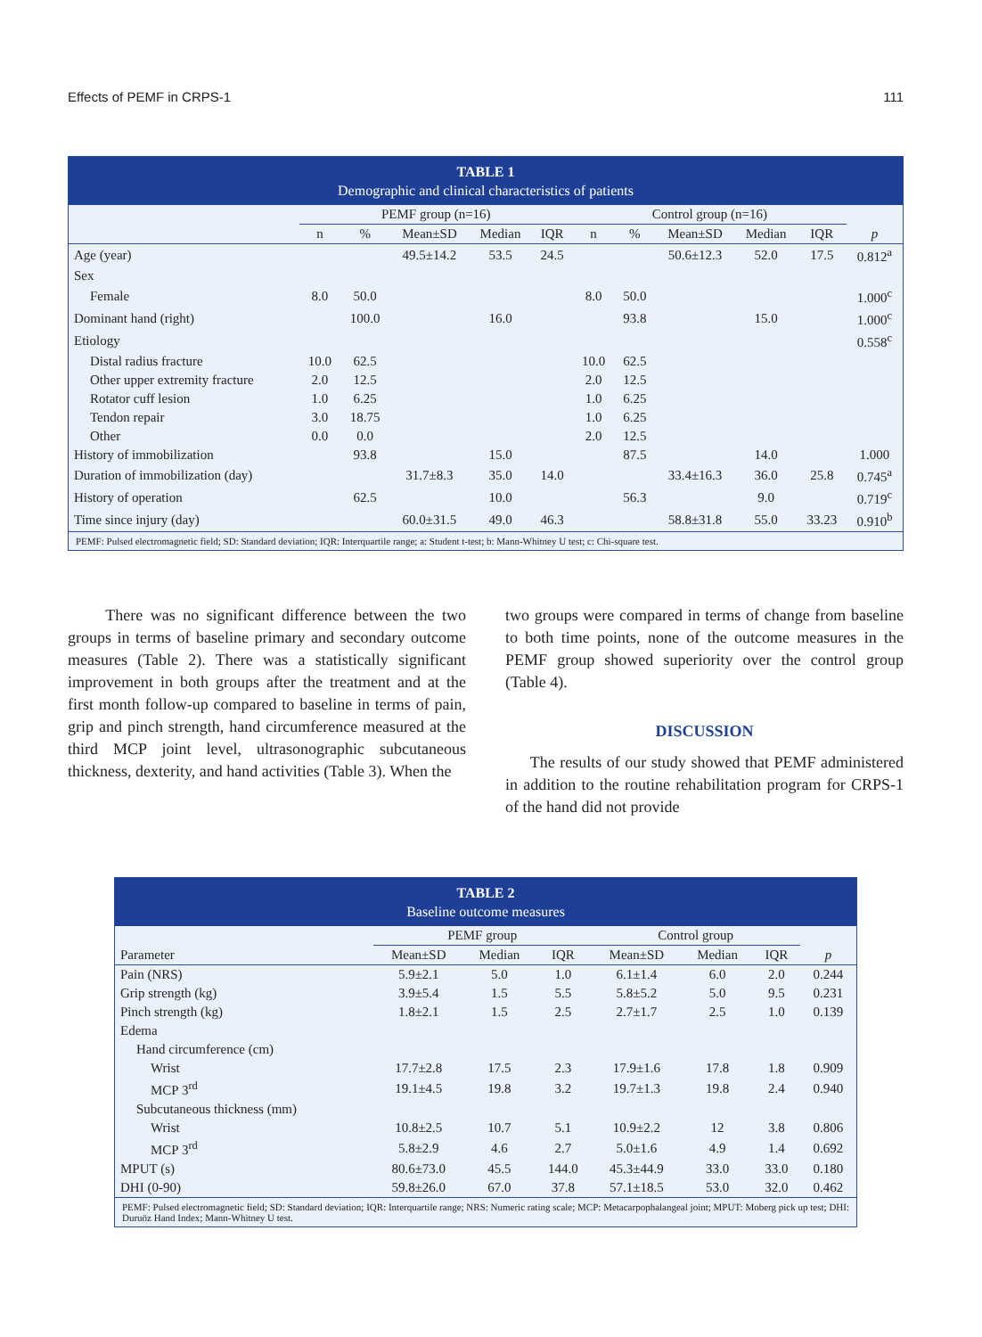Effects of PEMF in CRPS-1 111
TABLE 1
Demographic and clinical characteristics of patients
| | PEMF group (n=16) | | | | | Control group (n=16) | | | | | |
| --- | --- | --- | --- | --- | --- | --- | --- | --- | --- | --- | --- |
| | n | % | Mean±SD | Median | IQR | n | % | Mean±SD | Median | IQR | p |
| Age (year) | | | 49.5±14.2 | 53.5 | 24.5 | | | 50.6±12.3 | 52.0 | 17.5 | 0.812<sup>a</sup> |
| Sex | | | | | | | | | | | |
| Female | 8.0 | 50.0 | | | | 8.0 | 50.0 | | | | 1.000<sup>c</sup> |
| Dominant hand (right) | | 100.0 | | 16.0 | | | 93.8 | | 15.0 | | 1.000<sup>c</sup> |
| Etiology | | | | | | | | | | | 0.558<sup>c</sup> |
| Distal radius fracture | 10.0 | 62.5 | | | | 10.0 | 62.5 | | | | |
| Other upper extremity fracture | 2.0 | 12.5 | | | | 2.0 | 12.5 | | | | |
| Rotator cuff lesion | 1.0 | 6.25 | | | | 1.0 | 6.25 | | | | |
| Tendon repair | 3.0 | 18.75 | | | | 1.0 | 6.25 | | | | |
| Other | 0.0 | 0.0 | | | | 2.0 | 12.5 | | | | |
| History of immobilization | | 93.8 | | 15.0 | | | 87.5 | | 14.0 | | 1.000 |
| Duration of immobilization (day) | | | 31.7±8.3 | 35.0 | 14.0 | | | 33.4±16.3 | 36.0 | 25.8 | 0.745<sup>a</sup> |
| History of operation | | 62.5 | | 10.0 | | | 56.3 | | 9.0 | | 0.719<sup>c</sup> |
| Time since injury (day) | | | 60.0±31.5 | 49.0 | 46.3 | | | 58.8±31.8 | 55.0 | 33.23 | 0.910<sup>b</sup> |
PEMF: Pulsed electromagnetic field; SD: Standard deviation; IQR: Interquartile range; a: Student t-test; b: Mann-Whitney U test; c: Chi-square test.
There was no significant difference between the two groups in terms of baseline primary and secondary outcome measures (Table 2). There was a statistically significant improvement in both groups after the treatment and at the first month follow-up compared to baseline in terms of pain, grip and pinch strength, hand circumference measured at the third MCP joint level, ultrasonographic subcutaneous thickness, dexterity, and hand activities (Table 3). When the
two groups were compared in terms of change from baseline to both time points, none of the outcome measures in the PEMF group showed superiority over the control group (Table 4).
DISCUSSION
The results of our study showed that PEMF administered in addition to the routine rehabilitation program for CRPS-1 of the hand did not provide
TABLE 2
Baseline outcome measures
| | PEMF group | | | Control group | | | |
| --- | --- | --- | --- | --- | --- | --- | --- |
| Parameter | Mean±SD | Median | IQR | Mean±SD | Median | IQR | p |
| Pain (NRS) | 5.9±2.1 | 5.0 | 1.0 | 6.1±1.4 | 6.0 | 2.0 | 0.244 |
| Grip strength (kg) | 3.9±5.4 | 1.5 | 5.5 | 5.8±5.2 | 5.0 | 9.5 | 0.231 |
| Pinch strength (kg) | 1.8±2.1 | 1.5 | 2.5 | 2.7±1.7 | 2.5 | 1.0 | 0.139 |
| Edema | | | | | | | |
| Hand circumference (cm) | | | | | | | |
| Wrist | 17.7±2.8 | 17.5 | 2.3 | 17.9±1.6 | 17.8 | 1.8 | 0.909 |
| MCP 3<sup>rd</sup> | 19.1±4.5 | 19.8 | 3.2 | 19.7±1.3 | 19.8 | 2.4 | 0.940 |
| Subcutaneous thickness (mm) | | | | | | | |
| Wrist | 10.8±2.5 | 10.7 | 5.1 | 10.9±2.2 | 12 | 3.8 | 0.806 |
| MCP 3<sup>rd</sup> | 5.8±2.9 | 4.6 | 2.7 | 5.0±1.6 | 4.9 | 1.4 | 0.692 |
| MPUT (s) | 80.6±73.0 | 45.5 | 144.0 | 45.3±44.9 | 33.0 | 33.0 | 0.180 |
| DHI (0-90) | 59.8±26.0 | 67.0 | 37.8 | 57.1±18.5 | 53.0 | 32.0 | 0.462 |
PEMF: Pulsed electromagnetic field; SD: Standard deviation; IQR: Interquartile range; NRS: Numeric rating scale; MCP: Metacarpophalangeal joint; MPUT: Moberg pick up test; DHI: Duruöz Hand Index; Mann-Whitney U test.